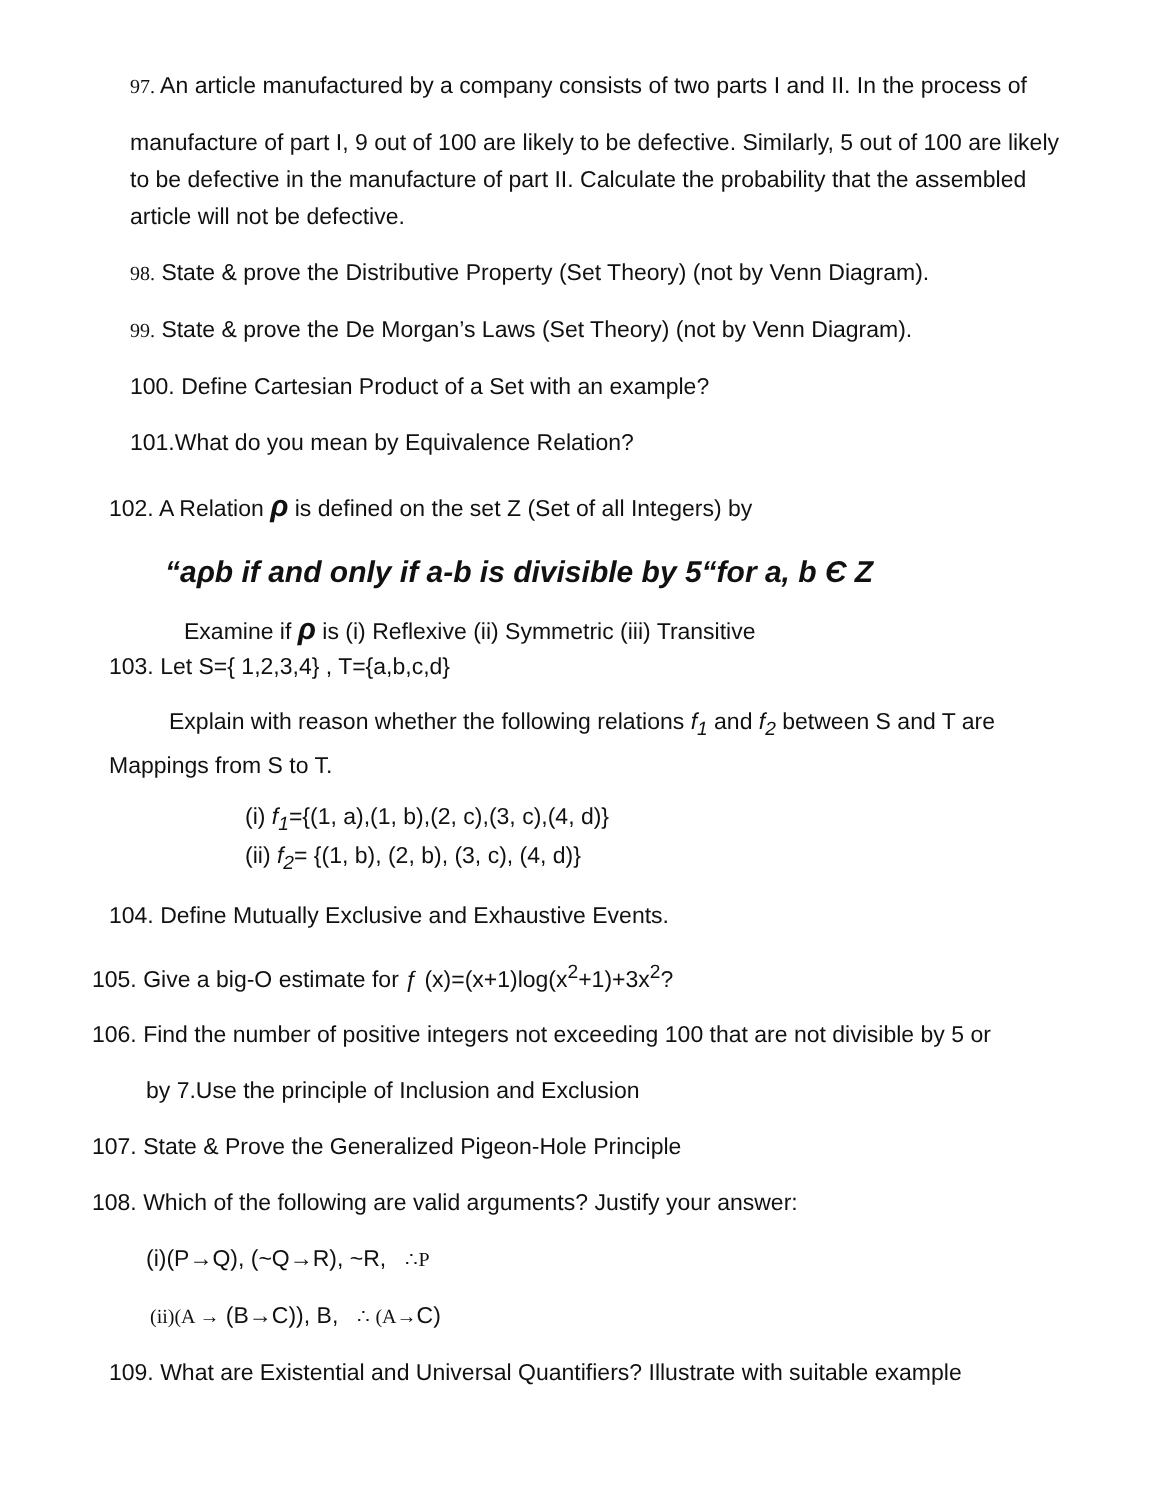97. An article manufactured by a company consists of two parts I and II. In the process of
manufacture of part I, 9 out of 100 are likely to be defective. Similarly, 5 out of 100 are likely to be defective in the manufacture of part II. Calculate the probability that the assembled article will not be defective.
98. State & prove the Distributive Property (Set Theory) (not by Venn Diagram).
99. State & prove the De Morgan’s Laws (Set Theory) (not by Venn Diagram).
100. Define Cartesian Product of a Set with an example?
101.What do you mean by Equivalence Relation?
102. A Relation ρ is defined on the set Z (Set of all Integers) by
“aρb if and only if a-b is divisible by 5“for a, b Є Z
Examine if ρ is (i) Reflexive (ii) Symmetric (iii) Transitive
103. Let S={ 1,2,3,4} , T={a,b,c,d}
Explain with reason whether the following relations f<sub>1</sub> and f<sub>2</sub> between S and T are Mappings from S to T.
(i) f<sub>1</sub>={(1, a),(1, b),(2, c),(3, c),(4, d)}
(ii) f<sub>2</sub>= {(1, b), (2, b), (3, c), (4, d)}
104. Define Mutually Exclusive and Exhaustive Events.
105. Give a big-O estimate for ƒ (x)=(x+1)log(x<sup>2</sup>+1)+3x<sup>2</sup>?
106. Find the number of positive integers not exceeding 100 that are not divisible by 5 or
by 7.Use the principle of Inclusion and Exclusion
107. State & Prove the Generalized Pigeon-Hole Principle
108. Which of the following are valid arguments? Justify your answer:
(i)(P→Q), (~Q→R), ~R, ∴P
(ii)(A → (B→C)), B, ∴ (A→C)
109. What are Existential and Universal Quantifiers? Illustrate with suitable example